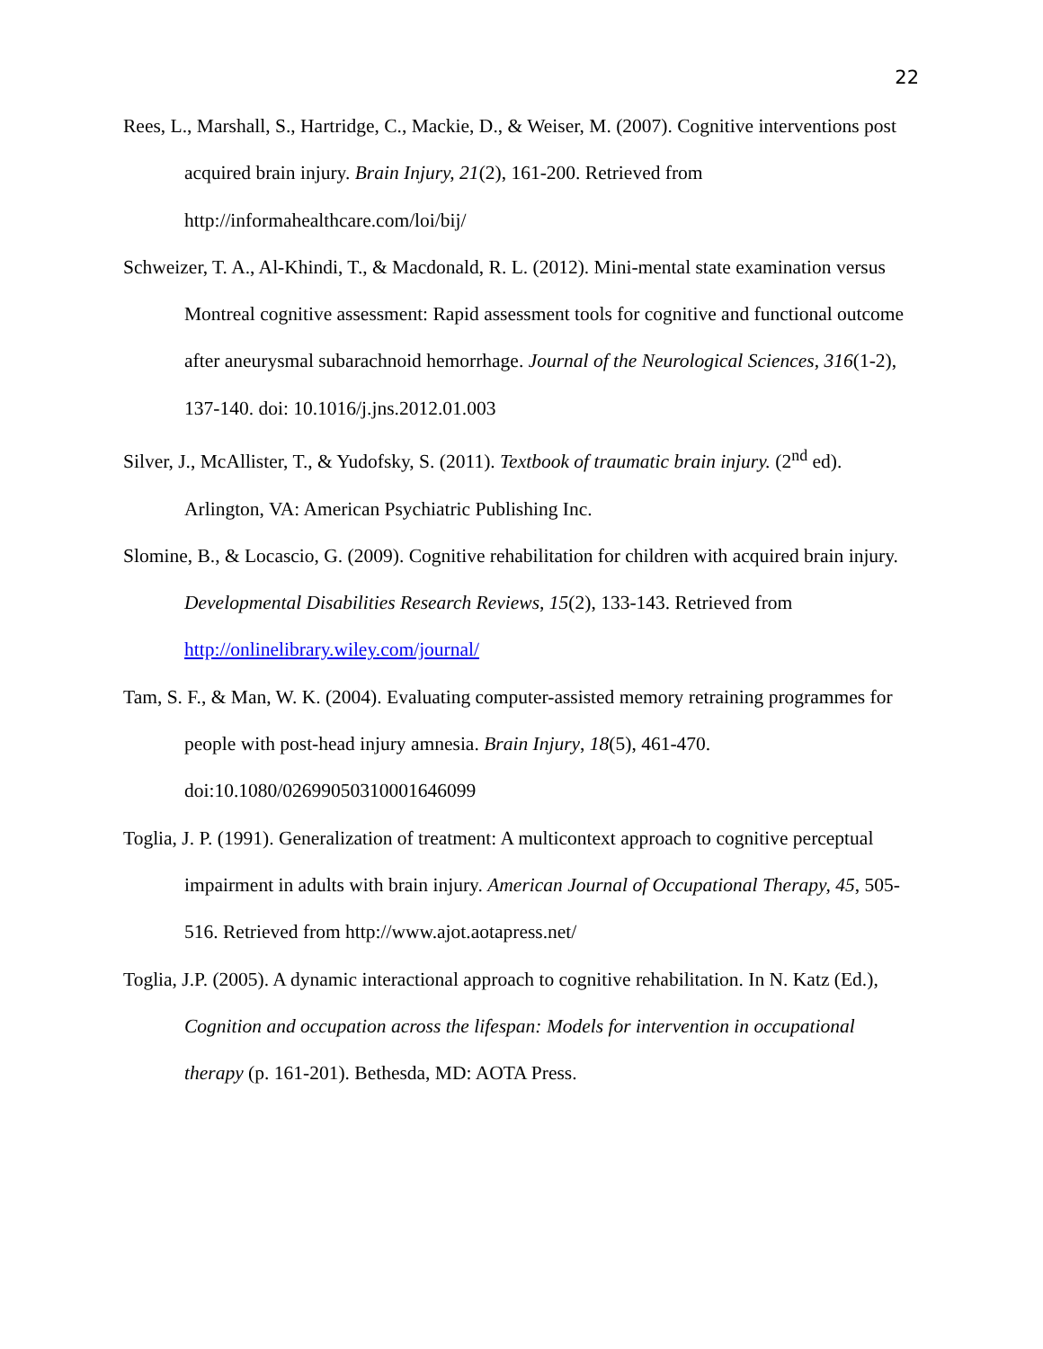22
Rees, L., Marshall, S., Hartridge, C., Mackie, D., & Weiser, M. (2007). Cognitive interventions post acquired brain injury. Brain Injury, 21(2), 161-200. Retrieved from http://informahealthcare.com/loi/bij/
Schweizer, T. A., Al-Khindi, T., & Macdonald, R. L. (2012). Mini-mental state examination versus Montreal cognitive assessment: Rapid assessment tools for cognitive and functional outcome after aneurysmal subarachnoid hemorrhage. Journal of the Neurological Sciences, 316(1-2), 137-140. doi: 10.1016/j.jns.2012.01.003
Silver, J., McAllister, T., & Yudofsky, S. (2011). Textbook of traumatic brain injury. (2<sup>nd</sup> ed). Arlington, VA: American Psychiatric Publishing Inc.
Slomine, B., & Locascio, G. (2009). Cognitive rehabilitation for children with acquired brain injury. Developmental Disabilities Research Reviews, 15(2), 133-143. Retrieved from http://onlinelibrary.wiley.com/journal/
Tam, S. F., & Man, W. K. (2004). Evaluating computer-assisted memory retraining programmes for people with post-head injury amnesia. Brain Injury, 18(5), 461-470. doi:10.1080/02699050310001646099
Toglia, J. P. (1991). Generalization of treatment: A multicontext approach to cognitive perceptual impairment in adults with brain injury. American Journal of Occupational Therapy, 45, 505-516. Retrieved from http://www.ajot.aotapress.net/
Toglia, J.P. (2005). A dynamic interactional approach to cognitive rehabilitation. In N. Katz (Ed.), Cognition and occupation across the lifespan: Models for intervention in occupational therapy (p. 161-201). Bethesda, MD: AOTA Press.